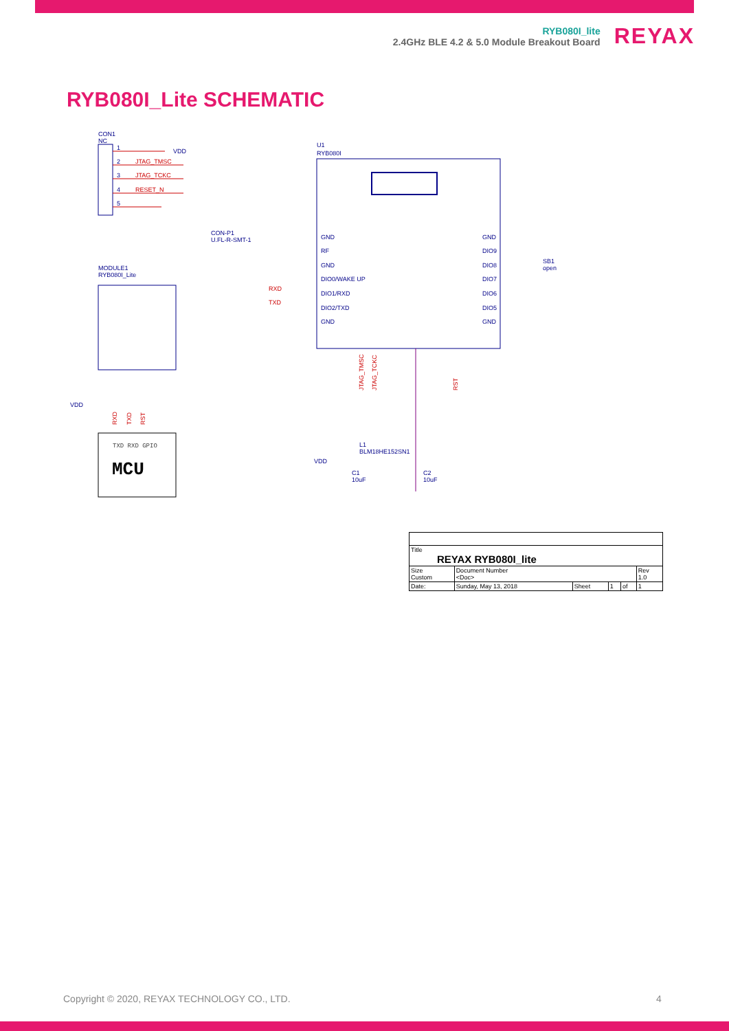RYB080I_lite
2.4GHz BLE 4.2 & 5.0 Module Breakout Board
REYAX
RYB080I_Lite SCHEMATIC
CON1
NC
1
VDD
2
JTAG_TMSC
3
JTAG_TCKC
4
RESET_N
5
MODULE1
RYB080I_Lite
VDD
RXD
TXD
RST
TXD RXD GPIO
MCU
CON-P1
U.FL-R-SMT-1
U1
RYB080I
GND
RF
GND
DIO0/WAKE UP
DIO1/RXD
DIO2/TXD
GND
RXD
TXD
GND
DIO9
DIO8
DIO7
DIO6
DIO5
GND
SB1
open
JTAG_TMSC
JTAG_TCKC
RST
L1
BLM18HE152SN1
VDD
C1
10uF
C2
10uF
| Title REYAX RYB080I_lite | | | | | |
| Size Custom | Document Number <Doc> | | | | Rev 1.0 |
| Date: | Sunday, May 13, 2018 | Sheet | 1 | of | 1 |
Copyright © 2020, REYAX TECHNOLOGY CO., LTD.
4